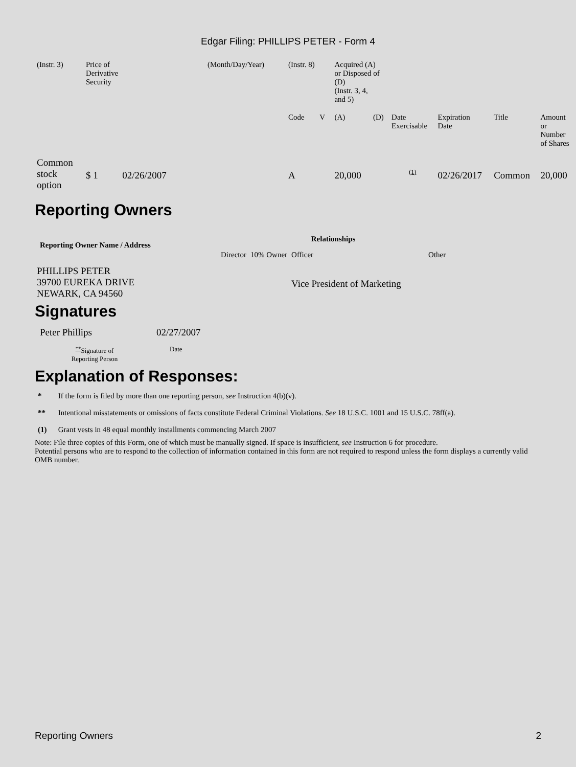Edgar Filing: PHILLIPS PETER - Form 4
| (Instr. 3) | Price of Derivative Security | (Month/Day/Year) | (Instr. 8) | | Acquired (A) or Disposed of (D) (Instr. 3, 4, and 5) | | | | | |
| | | | Code | V | (A) | (D) | Date Exercisable | Expiration Date | Title | Amount or Number of Shares |
| Common stock option | $ 1 02/26/2007 | | A | | 20,000 | | <sup>(1)</sup> | 02/26/2017 | Common | 20,000 |
Reporting Owners
| Reporting Owner Name / Address | Relationships | | | |
| --- | --- | --- | --- | --- |
| | Director | 10% Owner | Officer | Other |
| PHILLIPS PETER 39700 EUREKA DRIVE NEWARK, CA 94560 | | | Vice President of Marketing | |
Signatures
| Peter Phillips | 02/27/2007 |
| <sup>**</sup> Signature of Reporting Person | Date |
Explanation of Responses:
* If the form is filed by more than one reporting person, see Instruction 4(b)(v).
** Intentional misstatements or omissions of facts constitute Federal Criminal Violations. See 18 U.S.C. 1001 and 15 U.S.C. 78ff(a).
(1) Grant vests in 48 equal monthly installments commencing March 2007
Note: File three copies of this Form, one of which must be manually signed. If space is insufficient, see Instruction 6 for procedure.
Potential persons who are to respond to the collection of information contained in this form are not required to respond unless the form displays a currently valid OMB number.
Reporting Owners 2